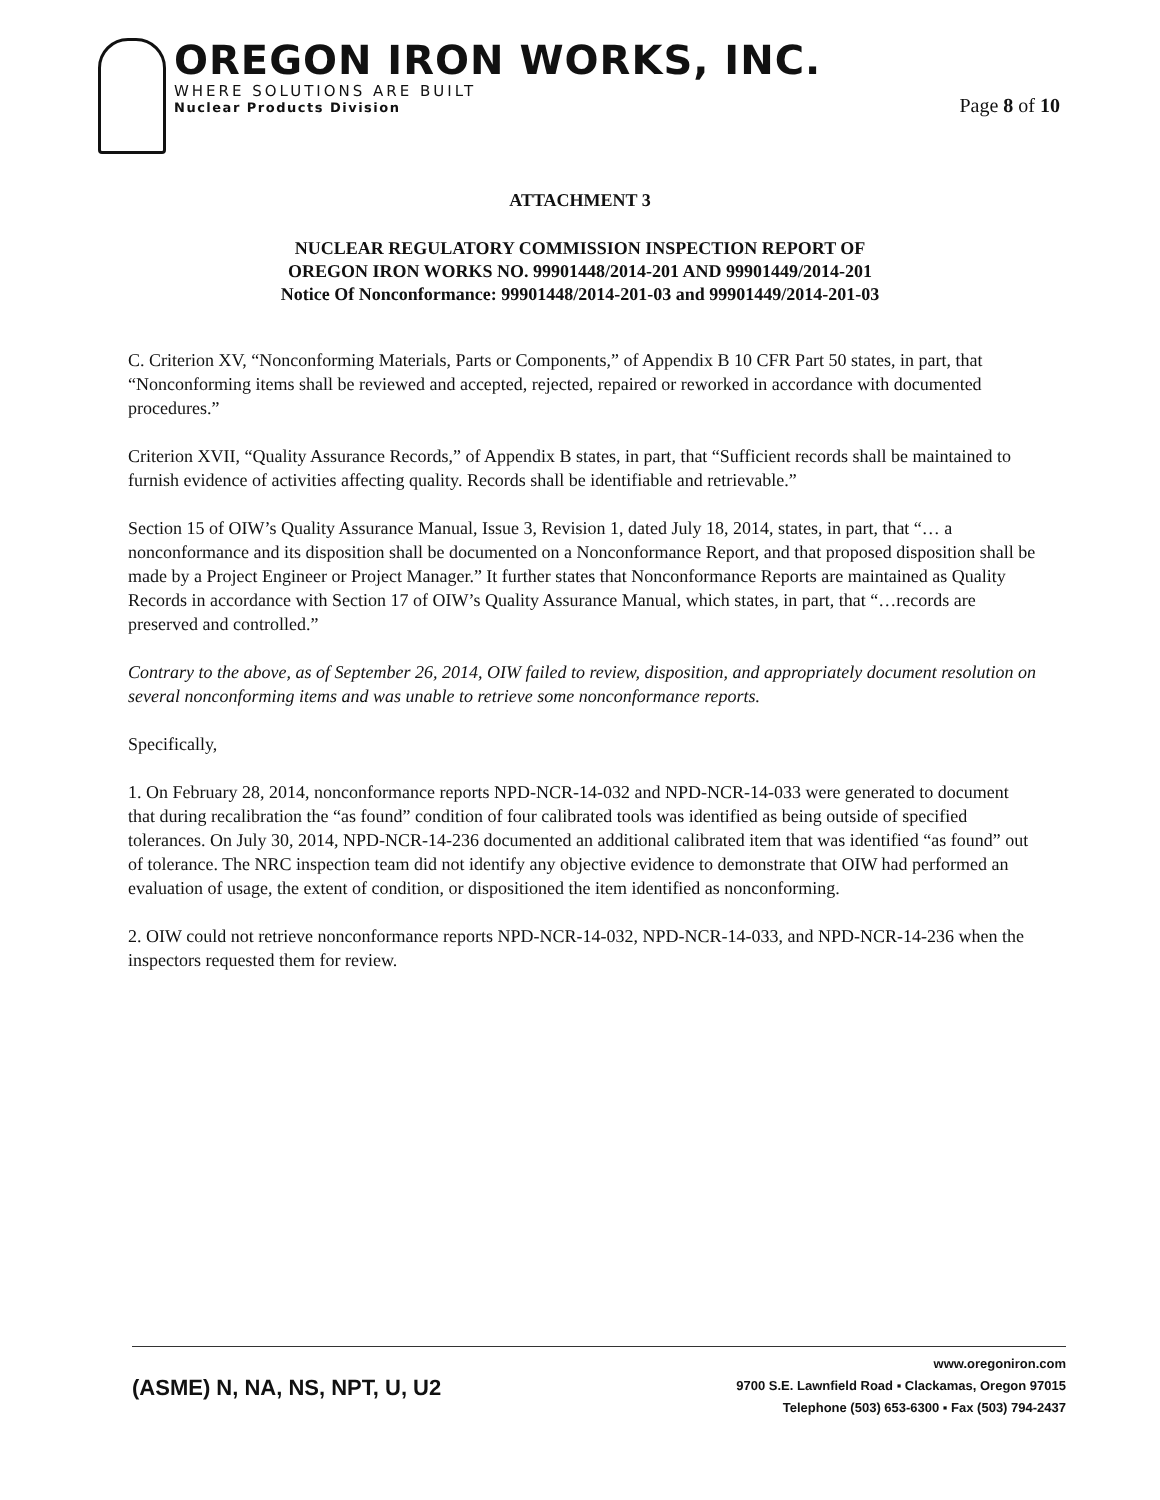OREGON IRON WORKS, INC.
WHERE SOLUTIONS ARE BUILT
Nuclear Products Division
Page 8 of 10
ATTACHMENT 3
NUCLEAR REGULATORY COMMISSION INSPECTION REPORT OF
OREGON IRON WORKS NO. 99901448/2014-201 AND 99901449/2014-201
Notice Of Nonconformance: 99901448/2014-201-03 and 99901449/2014-201-03
C. Criterion XV, “Nonconforming Materials, Parts or Components,” of Appendix B 10 CFR Part 50 states, in part, that “Nonconforming items shall be reviewed and accepted, rejected, repaired or reworked in accordance with documented procedures.”
Criterion XVII, “Quality Assurance Records,” of Appendix B states, in part, that “Sufficient records shall be maintained to furnish evidence of activities affecting quality. Records shall be identifiable and retrievable.”
Section 15 of OIW’s Quality Assurance Manual, Issue 3, Revision 1, dated July 18, 2014, states, in part, that “… a nonconformance and its disposition shall be documented on a Nonconformance Report, and that proposed disposition shall be made by a Project Engineer or Project Manager.” It further states that Nonconformance Reports are maintained as Quality Records in accordance with Section 17 of OIW’s Quality Assurance Manual, which states, in part, that “…records are preserved and controlled.”
Contrary to the above, as of September 26, 2014, OIW failed to review, disposition, and appropriately document resolution on several nonconforming items and was unable to retrieve some nonconformance reports.
Specifically,
1. On February 28, 2014, nonconformance reports NPD-NCR-14-032 and NPD-NCR-14-033 were generated to document that during recalibration the “as found” condition of four calibrated tools was identified as being outside of specified tolerances. On July 30, 2014, NPD-NCR-14-236 documented an additional calibrated item that was identified “as found” out of tolerance. The NRC inspection team did not identify any objective evidence to demonstrate that OIW had performed an evaluation of usage, the extent of condition, or dispositioned the item identified as nonconforming.
2. OIW could not retrieve nonconformance reports NPD-NCR-14-032, NPD-NCR-14-033, and NPD-NCR-14-236 when the inspectors requested them for review.
(ASME) N, NA, NS, NPT, U, U2
www.oregoniron.com
9700 S.E. Lawnfield Road ▪ Clackamas, Oregon 97015
Telephone (503) 653-6300 ▪ Fax (503) 794-2437